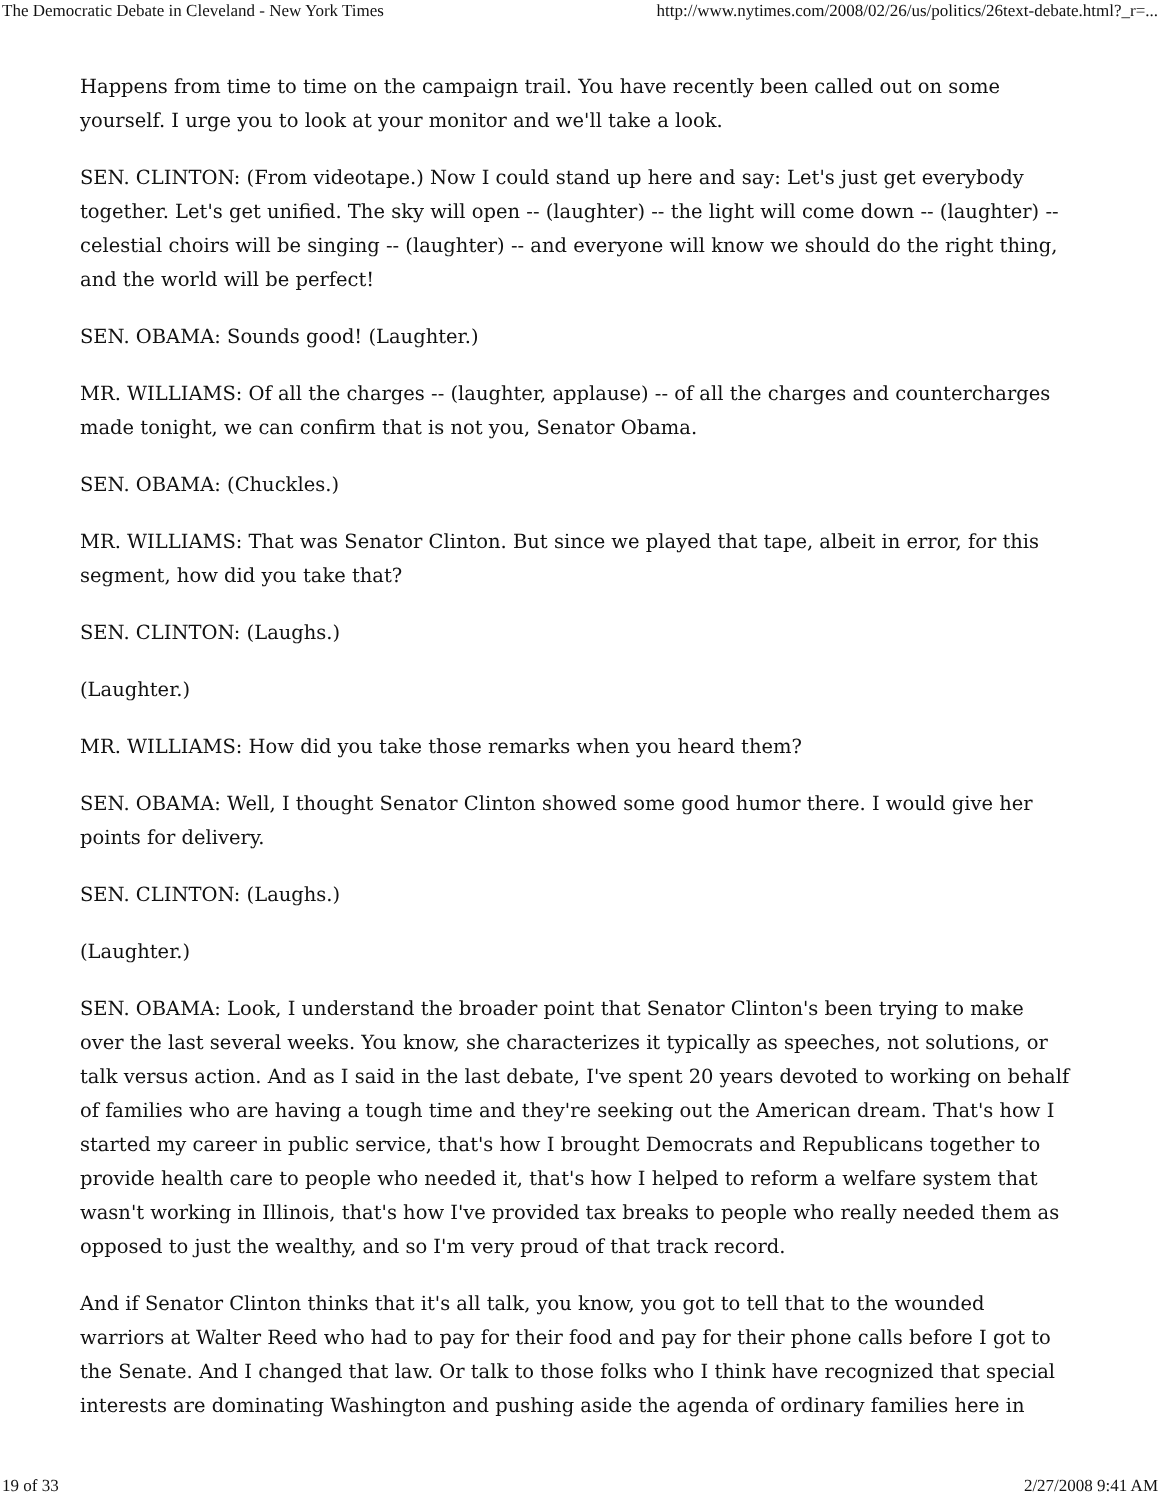The Democratic Debate in Cleveland - New York Times http://www.nytimes.com/2008/02/26/us/politics/26text-debate.html?_r=...
Happens from time to time on the campaign trail. You have recently been called out on some yourself. I urge you to look at your monitor and we'll take a look.
SEN. CLINTON: (From videotape.) Now I could stand up here and say: Let's just get everybody together. Let's get unified. The sky will open -- (laughter) -- the light will come down -- (laughter) -- celestial choirs will be singing -- (laughter) -- and everyone will know we should do the right thing, and the world will be perfect!
SEN. OBAMA: Sounds good! (Laughter.)
MR. WILLIAMS: Of all the charges -- (laughter, applause) -- of all the charges and countercharges made tonight, we can confirm that is not you, Senator Obama.
SEN. OBAMA: (Chuckles.)
MR. WILLIAMS: That was Senator Clinton. But since we played that tape, albeit in error, for this segment, how did you take that?
SEN. CLINTON: (Laughs.)
(Laughter.)
MR. WILLIAMS: How did you take those remarks when you heard them?
SEN. OBAMA: Well, I thought Senator Clinton showed some good humor there. I would give her points for delivery.
SEN. CLINTON: (Laughs.)
(Laughter.)
SEN. OBAMA: Look, I understand the broader point that Senator Clinton's been trying to make over the last several weeks. You know, she characterizes it typically as speeches, not solutions, or talk versus action. And as I said in the last debate, I've spent 20 years devoted to working on behalf of families who are having a tough time and they're seeking out the American dream. That's how I started my career in public service, that's how I brought Democrats and Republicans together to provide health care to people who needed it, that's how I helped to reform a welfare system that wasn't working in Illinois, that's how I've provided tax breaks to people who really needed them as opposed to just the wealthy, and so I'm very proud of that track record.
And if Senator Clinton thinks that it's all talk, you know, you got to tell that to the wounded warriors at Walter Reed who had to pay for their food and pay for their phone calls before I got to the Senate. And I changed that law. Or talk to those folks who I think have recognized that special interests are dominating Washington and pushing aside the agenda of ordinary families here in
19 of 33 2/27/2008 9:41 AM